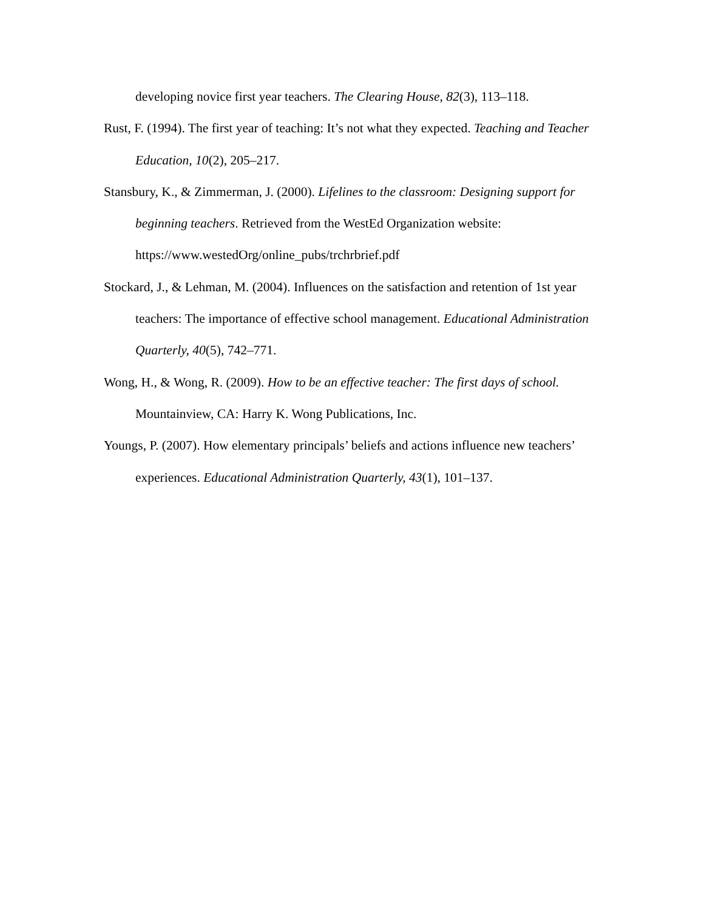developing novice first year teachers. The Clearing House, 82(3), 113–118.
Rust, F. (1994). The first year of teaching: It’s not what they expected. Teaching and Teacher Education, 10(2), 205–217.
Stansbury, K., & Zimmerman, J. (2000). Lifelines to the classroom: Designing support for beginning teachers. Retrieved from the WestEd Organization website: https://www.westedOrg/online_pubs/trchrbrief.pdf
Stockard, J., & Lehman, M. (2004). Influences on the satisfaction and retention of 1st year teachers: The importance of effective school management. Educational Administration Quarterly, 40(5), 742–771.
Wong, H., & Wong, R. (2009). How to be an effective teacher: The first days of school. Mountainview, CA: Harry K. Wong Publications, Inc.
Youngs, P. (2007). How elementary principals’ beliefs and actions influence new teachers’ experiences. Educational Administration Quarterly, 43(1), 101–137.